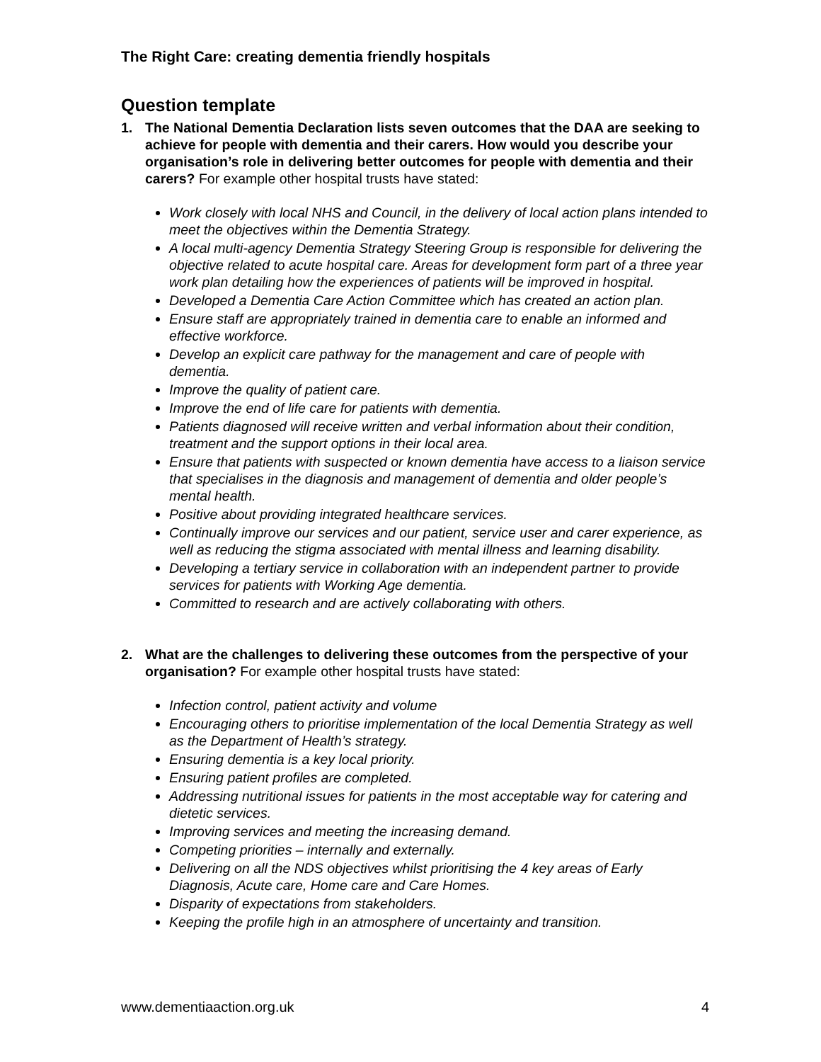The Right Care: creating dementia friendly hospitals
Question template
1. The National Dementia Declaration lists seven outcomes that the DAA are seeking to achieve for people with dementia and their carers. How would you describe your organisation’s role in delivering better outcomes for people with dementia and their carers? For example other hospital trusts have stated:
Work closely with local NHS and Council, in the delivery of local action plans intended to meet the objectives within the Dementia Strategy.
A local multi-agency Dementia Strategy Steering Group is responsible for delivering the objective related to acute hospital care. Areas for development form part of a three year work plan detailing how the experiences of patients will be improved in hospital.
Developed a Dementia Care Action Committee which has created an action plan.
Ensure staff are appropriately trained in dementia care to enable an informed and effective workforce.
Develop an explicit care pathway for the management and care of people with dementia.
Improve the quality of patient care.
Improve the end of life care for patients with dementia.
Patients diagnosed will receive written and verbal information about their condition, treatment and the support options in their local area.
Ensure that patients with suspected or known dementia have access to a liaison service that specialises in the diagnosis and management of dementia and older people’s mental health.
Positive about providing integrated healthcare services.
Continually improve our services and our patient, service user and carer experience, as well as reducing the stigma associated with mental illness and learning disability.
Developing a tertiary service in collaboration with an independent partner to provide services for patients with Working Age dementia.
Committed to research and are actively collaborating with others.
2. What are the challenges to delivering these outcomes from the perspective of your organisation? For example other hospital trusts have stated:
Infection control, patient activity and volume
Encouraging others to prioritise implementation of the local Dementia Strategy as well as the Department of Health’s strategy.
Ensuring dementia is a key local priority.
Ensuring patient profiles are completed.
Addressing nutritional issues for patients in the most acceptable way for catering and dietetic services.
Improving services and meeting the increasing demand.
Competing priorities – internally and externally.
Delivering on all the NDS objectives whilst prioritising the 4 key areas of Early Diagnosis, Acute care, Home care and Care Homes.
Disparity of expectations from stakeholders.
Keeping the profile high in an atmosphere of uncertainty and transition.
www.dementiaaction.org.uk 4